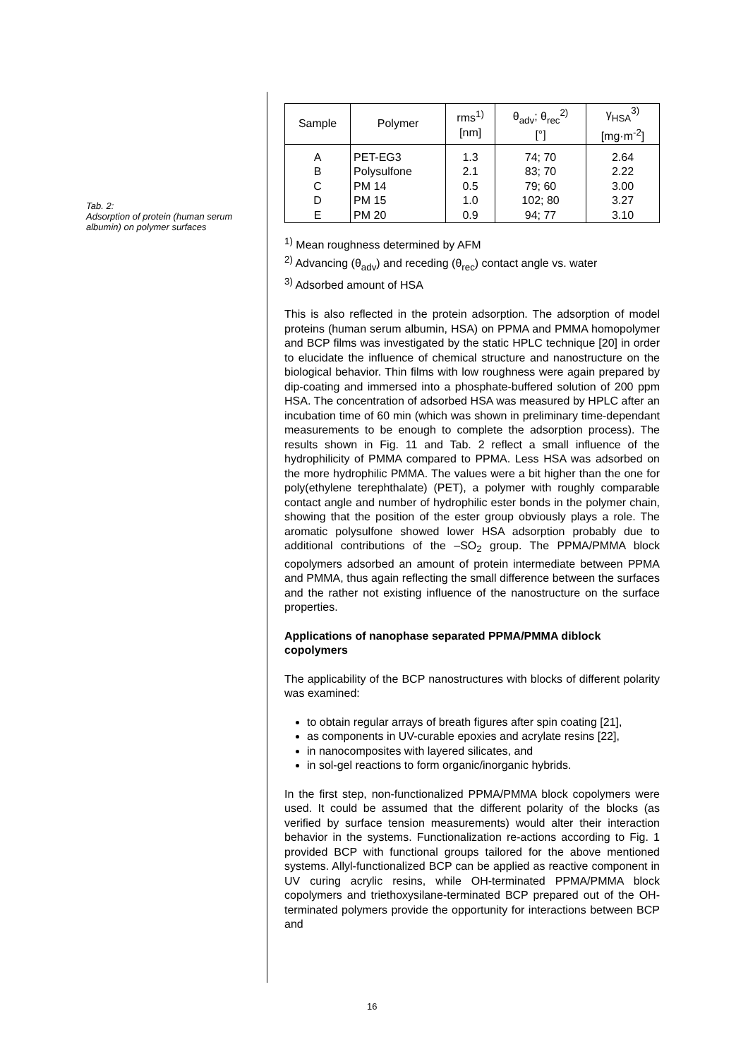Tab. 2:
Adsorption of protein (human serum albumin) on polymer surfaces
| Sample | Polymer | rms<sup>1)</sup> [nm] | θ<sub>adv</sub>; θ<sub>rec</sub><sup>2)</sup> [°] | γ<sub>HSA</sub><sup>3)</sup> [mg·m<sup>-2</sup>] |
| --- | --- | --- | --- | --- |
| A | PET-EG3 | 1.3 | 74; 70 | 2.64 |
| B | Polysulfone | 2.1 | 83; 70 | 2.22 |
| C | PM 14 | 0.5 | 79; 60 | 3.00 |
| D | PM 15 | 1.0 | 102; 80 | 3.27 |
| E | PM 20 | 0.9 | 94; 77 | 3.10 |
<sup>1)</sup> Mean roughness determined by AFM
<sup>2)</sup> Advancing (θ<sub>adv</sub>) and receding (θ<sub>rec</sub>) contact angle vs. water
<sup>3)</sup> Adsorbed amount of HSA
This is also reflected in the protein adsorption. The adsorption of model proteins (human serum albumin, HSA) on PPMA and PMMA homopolymer and BCP films was investigated by the static HPLC technique [20] in order to elucidate the influence of chemical structure and nanostructure on the biological behavior. Thin films with low roughness were again prepared by dip-coating and immersed into a phosphate-buffered solution of 200 ppm HSA. The concentration of adsorbed HSA was measured by HPLC after an incubation time of 60 min (which was shown in preliminary time-dependant measurements to be enough to complete the adsorption process). The results shown in Fig. 11 and Tab. 2 reflect a small influence of the hydrophilicity of PMMA compared to PPMA. Less HSA was adsorbed on the more hydrophilic PMMA. The values were a bit higher than the one for poly(ethylene terephthalate) (PET), a polymer with roughly comparable contact angle and number of hydrophilic ester bonds in the polymer chain, showing that the position of the ester group obviously plays a role. The aromatic polysulfone showed lower HSA adsorption probably due to additional contributions of the –SO<sub>2</sub> group. The PPMA/PMMA block copolymers adsorbed an amount of protein intermediate between PPMA and PMMA, thus again reflecting the small difference between the surfaces and the rather not existing influence of the nanostructure on the surface properties.
Applications of nanophase separated PPMA/PMMA diblock copolymers
The applicability of the BCP nanostructures with blocks of different polarity was examined:
to obtain regular arrays of breath figures after spin coating [21],
as components in UV-curable epoxies and acrylate resins [22],
in nanocomposites with layered silicates, and
in sol-gel reactions to form organic/inorganic hybrids.
In the first step, non-functionalized PPMA/PMMA block copolymers were used. It could be assumed that the different polarity of the blocks (as verified by surface tension measurements) would alter their interaction behavior in the systems. Functionalization re-actions according to Fig. 1 provided BCP with functional groups tailored for the above mentioned systems. Allyl-functionalized BCP can be applied as reactive component in UV curing acrylic resins, while OH-terminated PPMA/PMMA block copolymers and triethoxysilane-terminated BCP prepared out of the OH-terminated polymers provide the opportunity for interactions between BCP and
16